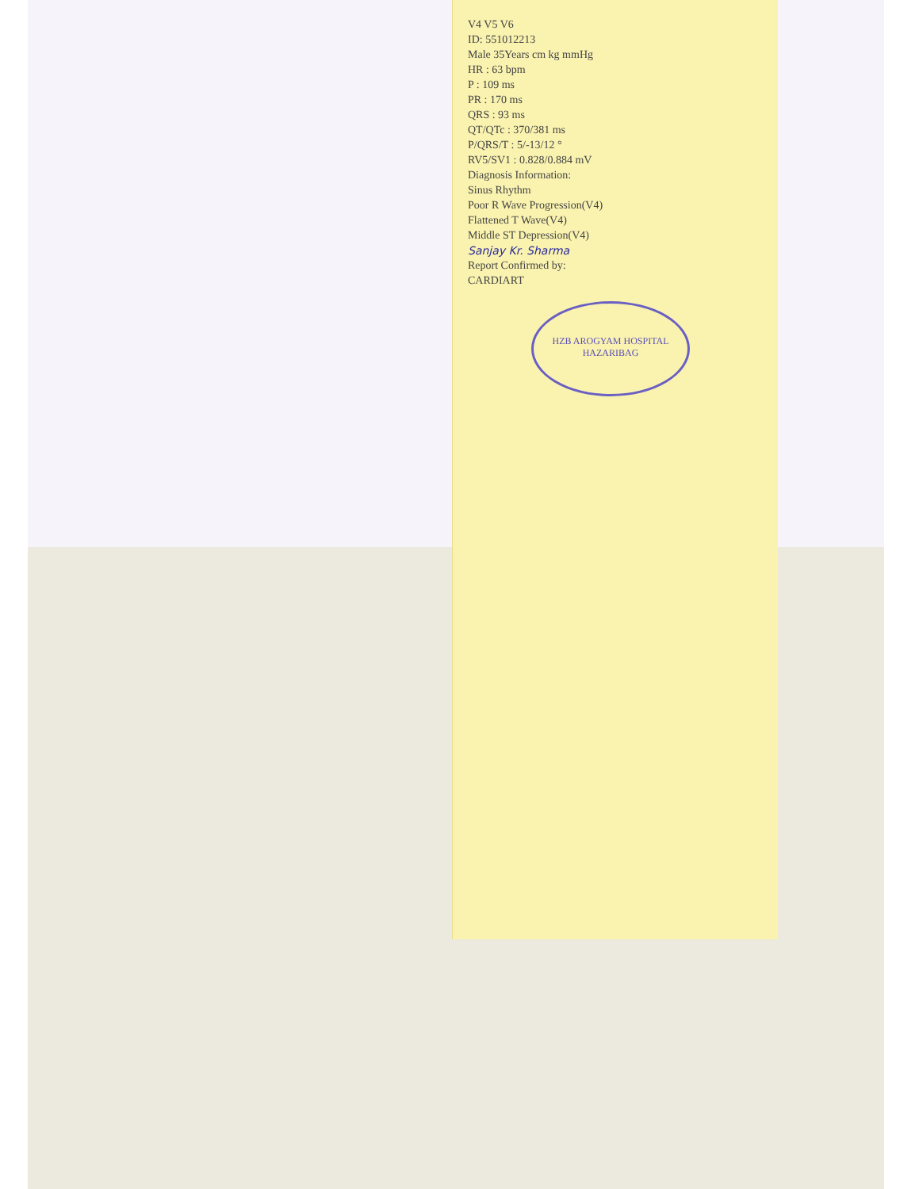HZB AROGYAM HOSPITAL
HAZARIBAG
V4 V5 V6
ID: 551012213
Male 35Years cm kg mmHg
HR : 63 bpm
P : 109 ms
PR : 170 ms
QRS : 93 ms
QT/QTc : 370/381 ms
P/QRS/T : 5/-13/12 °
RV5/SV1 : 0.828/0.884 mV
Diagnosis Information:
Sinus Rhythm
Poor R Wave Progression(V4)
Flattened T Wave(V4)
Middle ST Depression(V4)
Sanjay Kr. Sharma
Report Confirmed by:
CARDIART